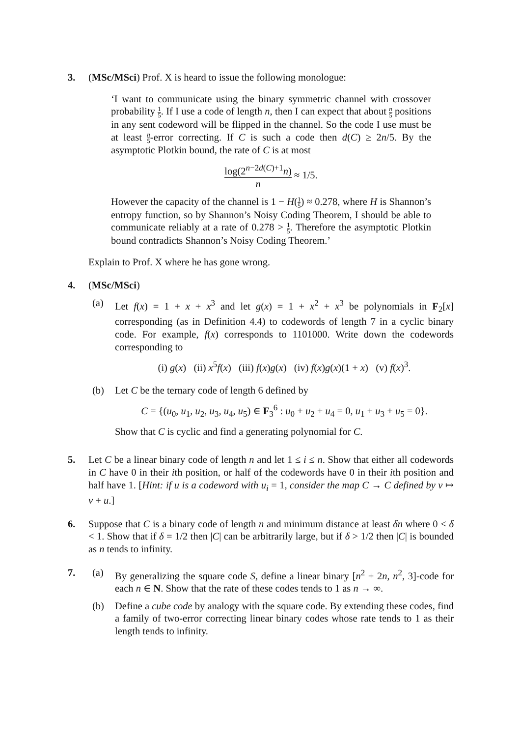3. (MSc/MSci) Prof. X is heard to issue the following monologue:
‘I want to communicate using the binary symmetric channel with crossover probability 1 5. If I use a code of length n, then I can expect that about n 5 positions in any sent codeword will be flipped in the channel. So the code I use must be at least n 5-error correcting. If C is such a code then d(C) ≥ 2n/5. By the asymptotic Plotkin bound, the rate of C is at most
log(2<sup>n−2d(C)+1</sup>n) n ≈ 1/5.
However the capacity of the channel is 1 − H(1 5) ≈ 0.278, where H is Shannon’s entropy function, so by Shannon’s Noisy Coding Theorem, I should be able to communicate reliably at a rate of 0.278 > 1 5. Therefore the asymptotic Plotkin bound contradicts Shannon’s Noisy Coding Theorem.’
Explain to Prof. X where he has gone wrong.
4. (MSc/MSci)
(a) Let f(x) = 1 + x + x<sup>3</sup> and let g(x) = 1 + x<sup>2</sup> + x<sup>3</sup> be polynomials in F<sub>2</sub>[x] corresponding (as in Definition 4.4) to codewords of length 7 in a cyclic binary code. For example, f(x) corresponds to 1101000. Write down the codewords corresponding to
(i) g(x) (ii) x<sup>5</sup>f(x) (iii) f(x)g(x) (iv) f(x)g(x)(1 + x) (v) f(x)<sup>3</sup>.
(b) Let C be the ternary code of length 6 defined by
C = {(u<sub>0</sub>, u<sub>1</sub>, u<sub>2</sub>, u<sub>3</sub>, u<sub>4</sub>, u<sub>5</sub>) ∈ F<sub>3</sub><sup>6</sup> : u<sub>0</sub> + u<sub>2</sub> + u<sub>4</sub> = 0, u<sub>1</sub> + u<sub>3</sub> + u<sub>5</sub> = 0}.
Show that C is cyclic and find a generating polynomial for C.
5. Let C be a linear binary code of length n and let 1 ≤ i ≤ n. Show that either all codewords in C have 0 in their ith position, or half of the codewords have 0 in their ith position and half have 1. [Hint: if u is a codeword with u<sub>i</sub> = 1, consider the map C → C defined by v ↦ v + u.]
6. Suppose that C is a binary code of length n and minimum distance at least δn where 0 < δ < 1. Show that if δ = 1/2 then |C| can be arbitrarily large, but if δ > 1/2 then |C| is bounded as n tends to infinity.
7. (a) By generalizing the square code S, define a linear binary [n<sup>2</sup> + 2n, n<sup>2</sup>, 3]-code for each n ∈ N. Show that the rate of these codes tends to 1 as n → ∞.
(b) Define a cube code by analogy with the square code. By extending these codes, find a family of two-error correcting linear binary codes whose rate tends to 1 as their length tends to infinity.